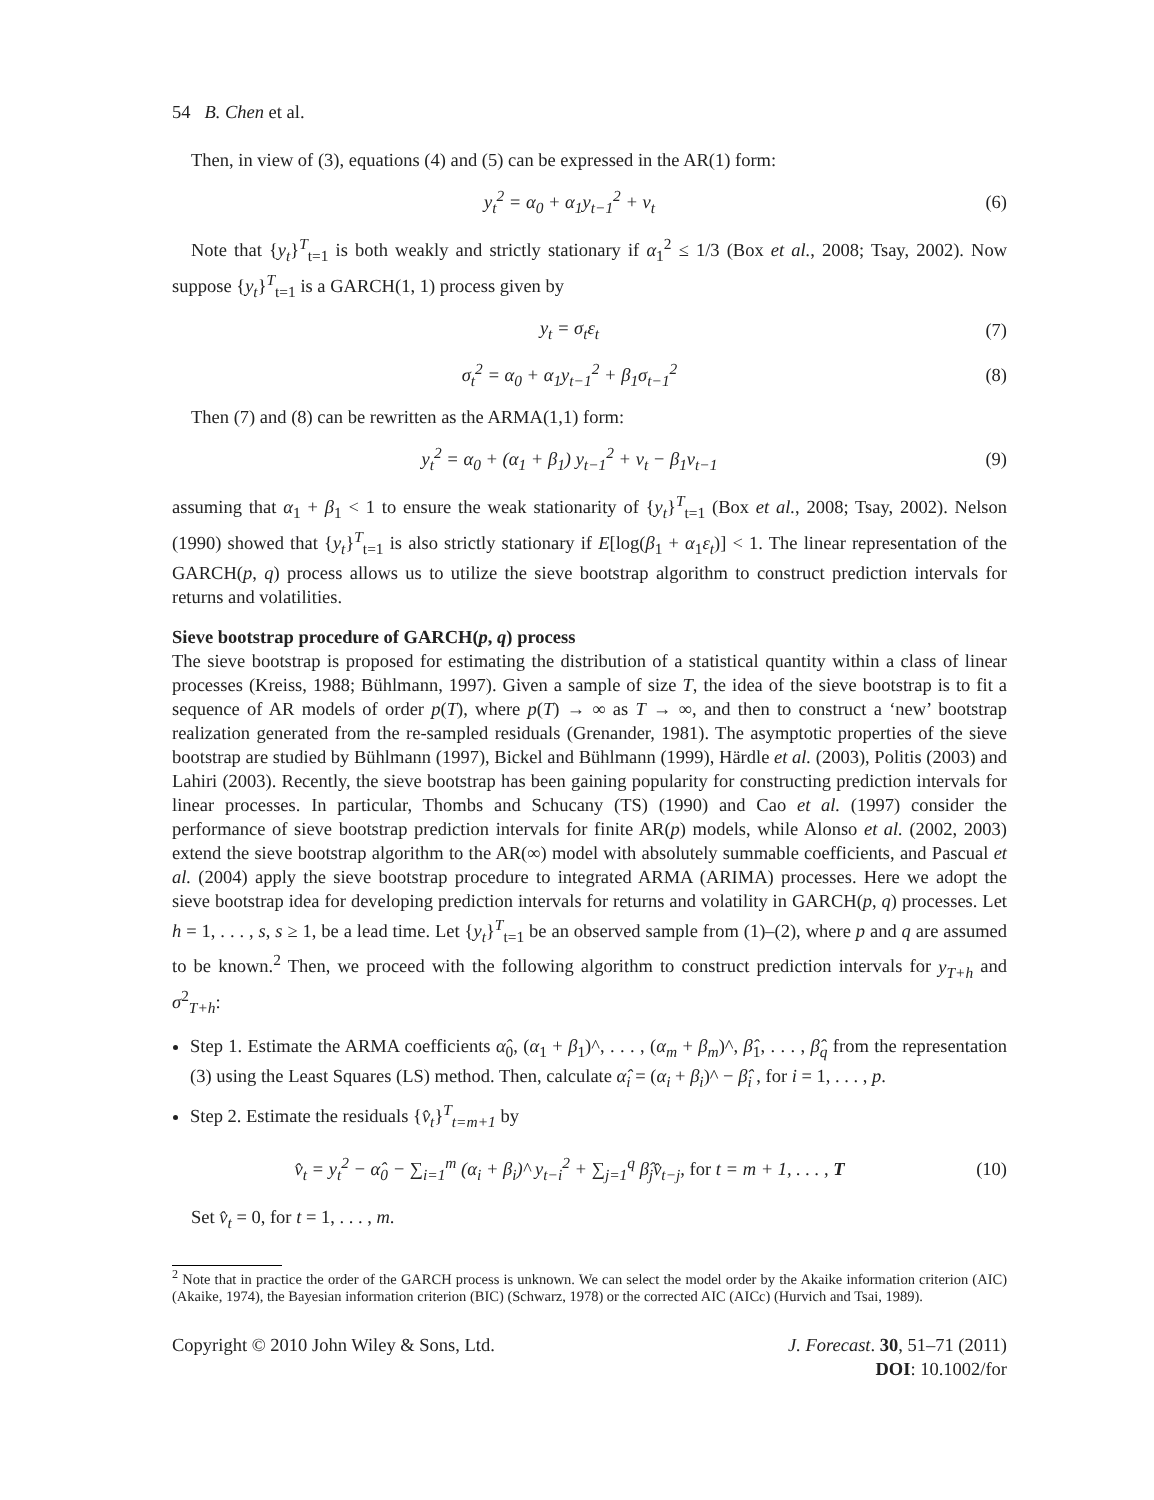54 B. Chen et al.
Then, in view of (3), equations (4) and (5) can be expressed in the AR(1) form:
y<sub>t</sub><sup>2</sup> = α<sub>0</sub> + α<sub>1</sub>y<sub>t−1</sub><sup>2</sup> + v<sub>t</sub> (6)
Note that {y<sub>t</sub>}<sup>T</sup><sub>t=1</sub> is both weakly and strictly stationary if α<sub>1</sub><sup>2</sup> ≤ 1/3 (Box et al., 2008; Tsay, 2002). Now suppose {y<sub>t</sub>}<sup>T</sup><sub>t=1</sub> is a GARCH(1, 1) process given by
y<sub>t</sub> = σ<sub>t</sub>ε<sub>t</sub> (7)
σ<sub>t</sub><sup>2</sup> = α<sub>0</sub> + α<sub>1</sub>y<sub>t−1</sub><sup>2</sup> + β<sub>1</sub>σ<sub>t−1</sub><sup>2</sup> (8)
Then (7) and (8) can be rewritten as the ARMA(1,1) form:
y<sub>t</sub><sup>2</sup> = α<sub>0</sub> + (α<sub>1</sub> + β<sub>1</sub>) y<sub>t−1</sub><sup>2</sup> + v<sub>t</sub> − β<sub>1</sub>v<sub>t−1</sub>
(9)
assuming that α<sub>1</sub> + β<sub>1</sub> < 1 to ensure the weak stationarity of {y<sub>t</sub>}<sup>T</sup><sub>t=1</sub> (Box et al., 2008; Tsay, 2002). Nelson (1990) showed that {y<sub>t</sub>}<sup>T</sup><sub>t=1</sub> is also strictly stationary if E[log(β<sub>1</sub> + α<sub>1</sub>ε<sub>t</sub>)] < 1. The linear representation of the GARCH(p, q) process allows us to utilize the sieve bootstrap algorithm to construct prediction intervals for returns and volatilities.
Sieve bootstrap procedure of GARCH(p, q) process
The sieve bootstrap is proposed for estimating the distribution of a statistical quantity within a class of linear processes (Kreiss, 1988; Bühlmann, 1997). Given a sample of size T, the idea of the sieve bootstrap is to fit a sequence of AR models of order p(T), where p(T) → ∞ as T → ∞, and then to construct a ‘new’ bootstrap realization generated from the re-sampled residuals (Grenander, 1981). The asymptotic properties of the sieve bootstrap are studied by Bühlmann (1997), Bickel and Bühlmann (1999), Härdle et al. (2003), Politis (2003) and Lahiri (2003). Recently, the sieve bootstrap has been gaining popularity for constructing prediction intervals for linear processes. In particular, Thombs and Schucany (TS) (1990) and Cao et al. (1997) consider the performance of sieve bootstrap prediction intervals for finite AR(p) models, while Alonso et al. (2002, 2003) extend the sieve bootstrap algorithm to the AR(∞) model with absolutely summable coefficients, and Pascual et al. (2004) apply the sieve bootstrap procedure to integrated ARMA (ARIMA) processes. Here we adopt the sieve bootstrap idea for developing prediction intervals for returns and volatility in GARCH(p, q) processes. Let h = 1, . . . , s, s ≥ 1, be a lead time. Let {y<sub>t</sub>}<sup>T</sup><sub>t=1</sub> be an observed sample from (1)–(2), where p and q are assumed to be known.<sup>2</sup> Then, we proceed with the following algorithm to construct prediction intervals for y<sub>T+h</sub> and σ<sup>2</sup><sub>T+h</sub>:
Step 1. Estimate the ARMA coefficients α̂<sub>0</sub>, (α<sub>1</sub> + β<sub>1</sub>)^, . . . , (α<sub>m</sub> + β<sub>m</sub>)^, β̂<sub>1</sub>, . . . , β̂<sub>q</sub> from the representation (3) using the Least Squares (LS) method. Then, calculate α̂<sub>i</sub> = (α<sub>i</sub> + β<sub>i</sub>)^ − β̂<sub>i</sub> , for i = 1, . . . , p.
Step 2. Estimate the residuals {v̂<sub>t</sub>}<sup>T</sup><sub>t=m+1</sub> by
v̂<sub>t</sub> = y<sub>t</sub><sup>2</sup> − α̂<sub>0</sub> − ∑<sub>i=1</sub><sup>m</sup> (α<sub>i</sub> + β<sub>i</sub>)^ y<sub>t−i</sub><sup>2</sup> + ∑<sub>j=1</sub><sup>q</sup> β̂<sub>j</sub>v̂<sub>t−j</sub>, for t = m + 1, . . . , T
(10)
Set v̂<sub>t</sub> = 0, for t = 1, . . . , m.
<sup>2</sup> Note that in practice the order of the GARCH process is unknown. We can select the model order by the Akaike information criterion (AIC) (Akaike, 1974), the Bayesian information criterion (BIC) (Schwarz, 1978) or the corrected AIC (AICc) (Hurvich and Tsai, 1989).
Copyright © 2010 John Wiley & Sons, Ltd.
J. Forecast. 30, 51–71 (2011)
DOI: 10.1002/for